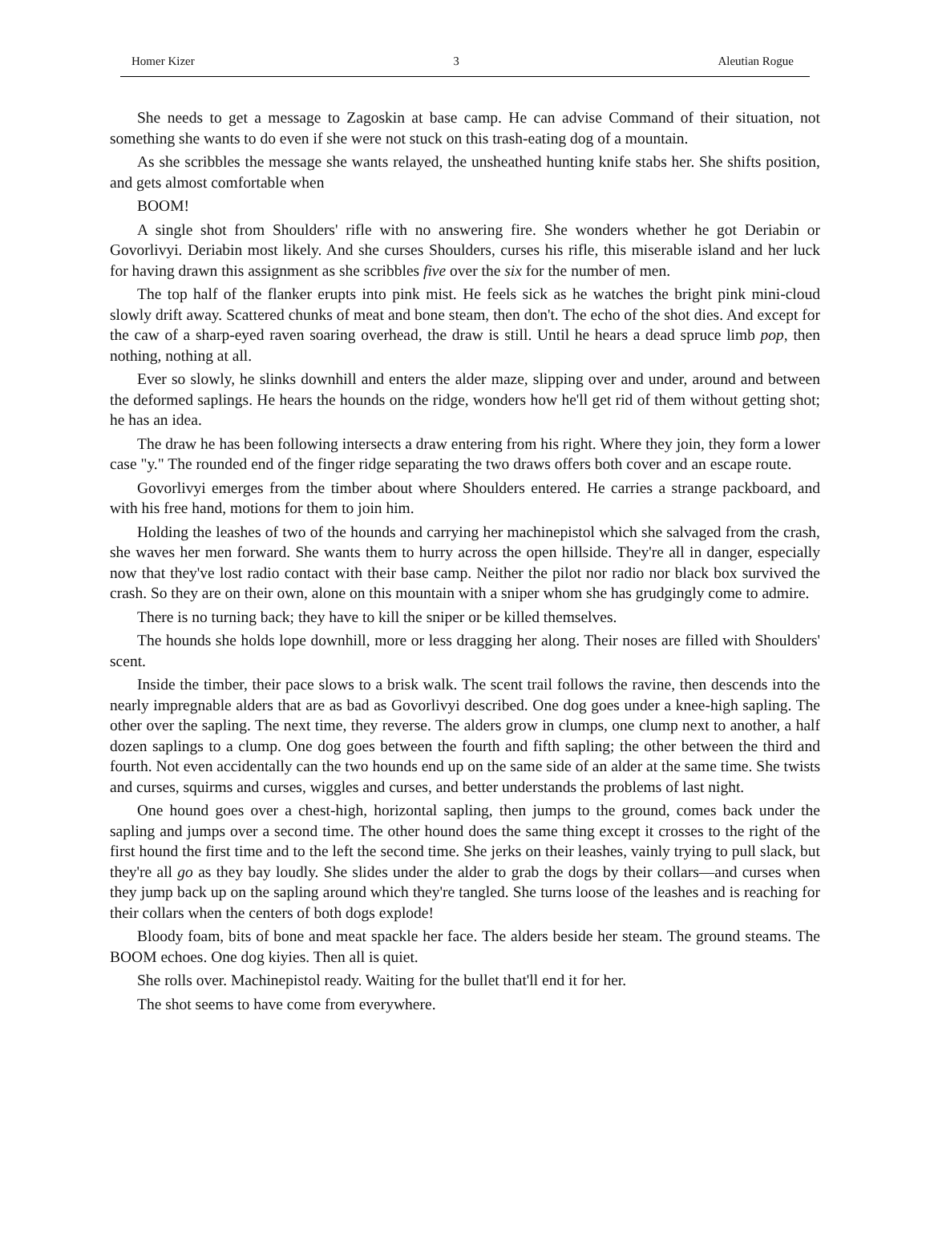Homer Kizer 3 Aleutian Rogue
She needs to get a message to Zagoskin at base camp. He can advise Command of their situation, not something she wants to do even if she were not stuck on this trash-eating dog of a mountain.
As she scribbles the message she wants relayed, the unsheathed hunting knife stabs her. She shifts position, and gets almost comfortable when
BOOM!
A single shot from Shoulders' rifle with no answering fire. She wonders whether he got Deriabin or Govorlivyi. Deriabin most likely. And she curses Shoulders, curses his rifle, this miserable island and her luck for having drawn this assignment as she scribbles five over the six for the number of men.
The top half of the flanker erupts into pink mist. He feels sick as he watches the bright pink mini-cloud slowly drift away. Scattered chunks of meat and bone steam, then don't. The echo of the shot dies. And except for the caw of a sharp-eyed raven soaring overhead, the draw is still. Until he hears a dead spruce limb pop, then nothing, nothing at all.
Ever so slowly, he slinks downhill and enters the alder maze, slipping over and under, around and between the deformed saplings. He hears the hounds on the ridge, wonders how he'll get rid of them without getting shot; he has an idea.
The draw he has been following intersects a draw entering from his right. Where they join, they form a lower case "y." The rounded end of the finger ridge separating the two draws offers both cover and an escape route.
Govorlivyi emerges from the timber about where Shoulders entered. He carries a strange packboard, and with his free hand, motions for them to join him.
Holding the leashes of two of the hounds and carrying her machinepistol which she salvaged from the crash, she waves her men forward. She wants them to hurry across the open hillside. They're all in danger, especially now that they've lost radio contact with their base camp. Neither the pilot nor radio nor black box survived the crash. So they are on their own, alone on this mountain with a sniper whom she has grudgingly come to admire.
There is no turning back; they have to kill the sniper or be killed themselves.
The hounds she holds lope downhill, more or less dragging her along. Their noses are filled with Shoulders' scent.
Inside the timber, their pace slows to a brisk walk. The scent trail follows the ravine, then descends into the nearly impregnable alders that are as bad as Govorlivyi described. One dog goes under a knee-high sapling. The other over the sapling. The next time, they reverse. The alders grow in clumps, one clump next to another, a half dozen saplings to a clump. One dog goes between the fourth and fifth sapling; the other between the third and fourth. Not even accidentally can the two hounds end up on the same side of an alder at the same time. She twists and curses, squirms and curses, wiggles and curses, and better understands the problems of last night.
One hound goes over a chest-high, horizontal sapling, then jumps to the ground, comes back under the sapling and jumps over a second time. The other hound does the same thing except it crosses to the right of the first hound the first time and to the left the second time. She jerks on their leashes, vainly trying to pull slack, but they're all go as they bay loudly. She slides under the alder to grab the dogs by their collars—and curses when they jump back up on the sapling around which they're tangled. She turns loose of the leashes and is reaching for their collars when the centers of both dogs explode!
Bloody foam, bits of bone and meat spackle her face. The alders beside her steam. The ground steams. The BOOM echoes. One dog kiyies. Then all is quiet.
She rolls over. Machinepistol ready. Waiting for the bullet that'll end it for her.
The shot seems to have come from everywhere.